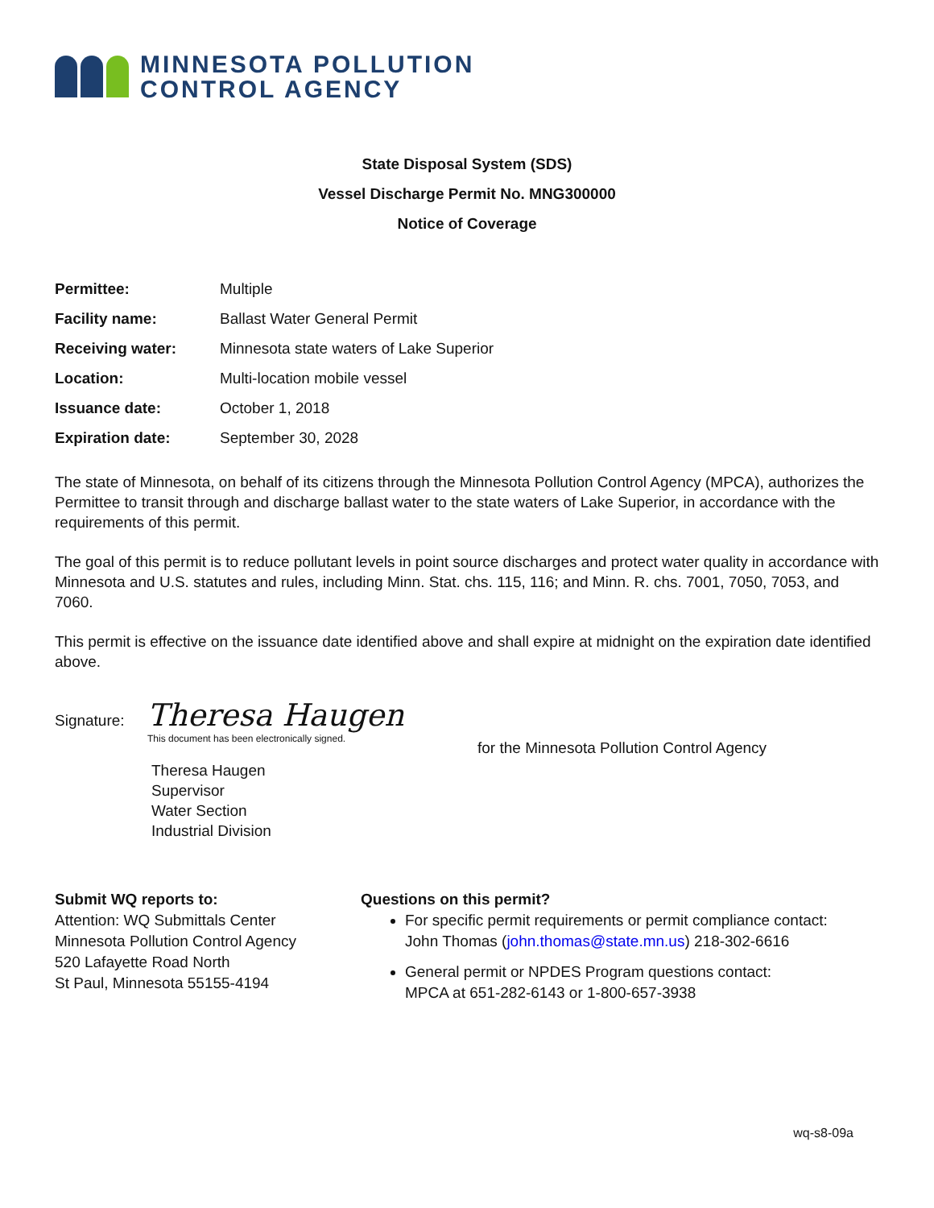MINNESOTA POLLUTION
CONTROL AGENCY
State Disposal System (SDS)
Vessel Discharge Permit No. MNG300000
Notice of Coverage
| Permittee: | Multiple |
| Facility name: | Ballast Water General Permit |
| Receiving water: | Minnesota state waters of Lake Superior |
| Location: | Multi-location mobile vessel |
| Issuance date: | October 1, 2018 |
| Expiration date: | September 30, 2028 |
The state of Minnesota, on behalf of its citizens through the Minnesota Pollution Control Agency (MPCA), authorizes the Permittee to transit through and discharge ballast water to the state waters of Lake Superior, in accordance with the requirements of this permit.
The goal of this permit is to reduce pollutant levels in point source discharges and protect water quality in accordance with Minnesota and U.S. statutes and rules, including Minn. Stat. chs. 115, 116; and Minn. R. chs. 7001, 7050, 7053, and 7060.
This permit is effective on the issuance date identified above and shall expire at midnight on the expiration date identified above.
Signature:
Theresa Haugen
This document has been electronically signed.
Theresa Haugen
Supervisor
Water Section
Industrial Division
for the Minnesota Pollution Control Agency
Submit WQ reports to:
Attention: WQ Submittals Center
Minnesota Pollution Control Agency
520 Lafayette Road North
St Paul, Minnesota 55155-4194
Questions on this permit?
For specific permit requirements or permit compliance contact:
John Thomas (john.thomas@state.mn.us) 218-302-6616
General permit or NPDES Program questions contact:
MPCA at 651-282-6143 or 1-800-657-3938
wq-s8-09a